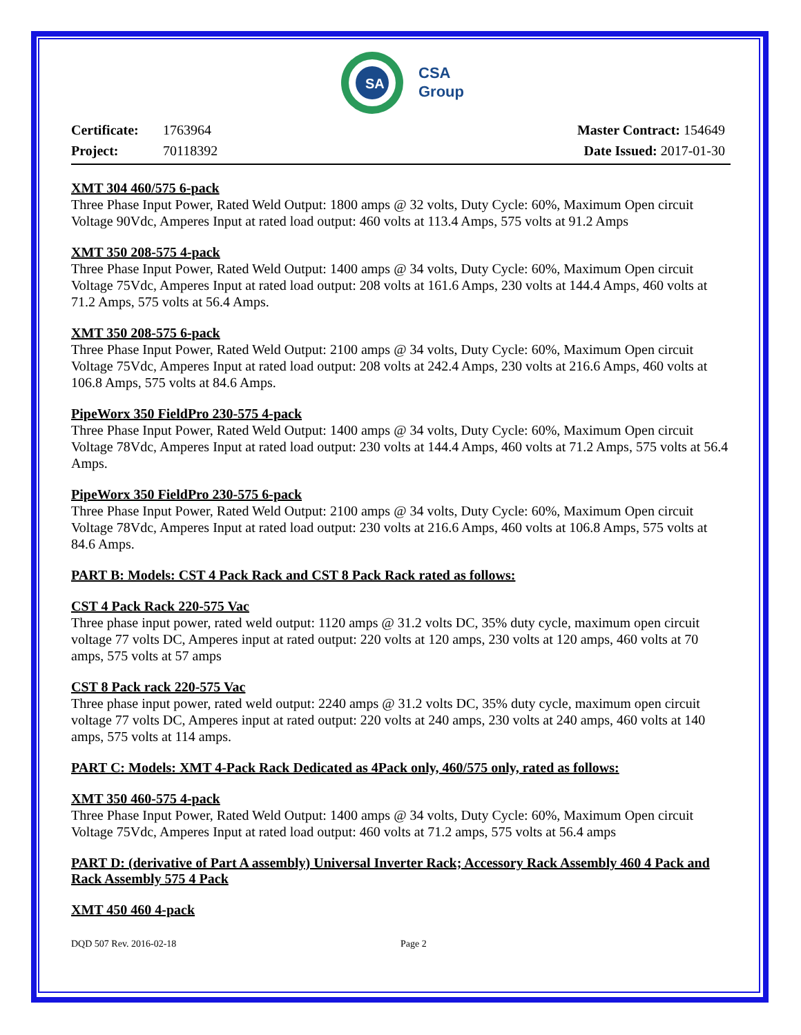SA
CSA
Group
Certificate: 1763964
Project: 70118392
Master Contract: 154649
Date Issued: 2017-01-30
XMT 304 460/575 6-pack
Three Phase Input Power, Rated Weld Output: 1800 amps @ 32 volts, Duty Cycle: 60%, Maximum Open circuit Voltage 90Vdc, Amperes Input at rated load output: 460 volts at 113.4 Amps, 575 volts at 91.2 Amps
XMT 350 208-575 4-pack
Three Phase Input Power, Rated Weld Output: 1400 amps @ 34 volts, Duty Cycle: 60%, Maximum Open circuit Voltage 75Vdc, Amperes Input at rated load output: 208 volts at 161.6 Amps, 230 volts at 144.4 Amps, 460 volts at 71.2 Amps, 575 volts at 56.4 Amps.
XMT 350 208-575 6-pack
Three Phase Input Power, Rated Weld Output: 2100 amps @ 34 volts, Duty Cycle: 60%, Maximum Open circuit Voltage 75Vdc, Amperes Input at rated load output: 208 volts at 242.4 Amps, 230 volts at 216.6 Amps, 460 volts at 106.8 Amps, 575 volts at 84.6 Amps.
PipeWorx 350 FieldPro 230-575 4-pack
Three Phase Input Power, Rated Weld Output: 1400 amps @ 34 volts, Duty Cycle: 60%, Maximum Open circuit Voltage 78Vdc, Amperes Input at rated load output: 230 volts at 144.4 Amps, 460 volts at 71.2 Amps, 575 volts at 56.4 Amps.
PipeWorx 350 FieldPro 230-575 6-pack
Three Phase Input Power, Rated Weld Output: 2100 amps @ 34 volts, Duty Cycle: 60%, Maximum Open circuit Voltage 78Vdc, Amperes Input at rated load output: 230 volts at 216.6 Amps, 460 volts at 106.8 Amps, 575 volts at 84.6 Amps.
PART B: Models: CST 4 Pack Rack and CST 8 Pack Rack rated as follows:
CST 4 Pack Rack 220-575 Vac
Three phase input power, rated weld output: 1120 amps @ 31.2 volts DC, 35% duty cycle, maximum open circuit voltage 77 volts DC, Amperes input at rated output: 220 volts at 120 amps, 230 volts at 120 amps, 460 volts at 70 amps, 575 volts at 57 amps
CST 8 Pack rack 220-575 Vac
Three phase input power, rated weld output: 2240 amps @ 31.2 volts DC, 35% duty cycle, maximum open circuit voltage 77 volts DC, Amperes input at rated output: 220 volts at 240 amps, 230 volts at 240 amps, 460 volts at 140 amps, 575 volts at 114 amps.
PART C: Models: XMT 4-Pack Rack Dedicated as 4Pack only, 460/575 only, rated as follows:
XMT 350 460-575 4-pack
Three Phase Input Power, Rated Weld Output: 1400 amps @ 34 volts, Duty Cycle: 60%, Maximum Open circuit Voltage 75Vdc, Amperes Input at rated load output: 460 volts at 71.2 amps, 575 volts at 56.4 amps
PART D: (derivative of Part A assembly) Universal Inverter Rack; Accessory Rack Assembly 460 4 Pack and Rack Assembly 575 4 Pack
XMT 450 460 4-pack
DQD 507 Rev. 2016-02-18 Page 2